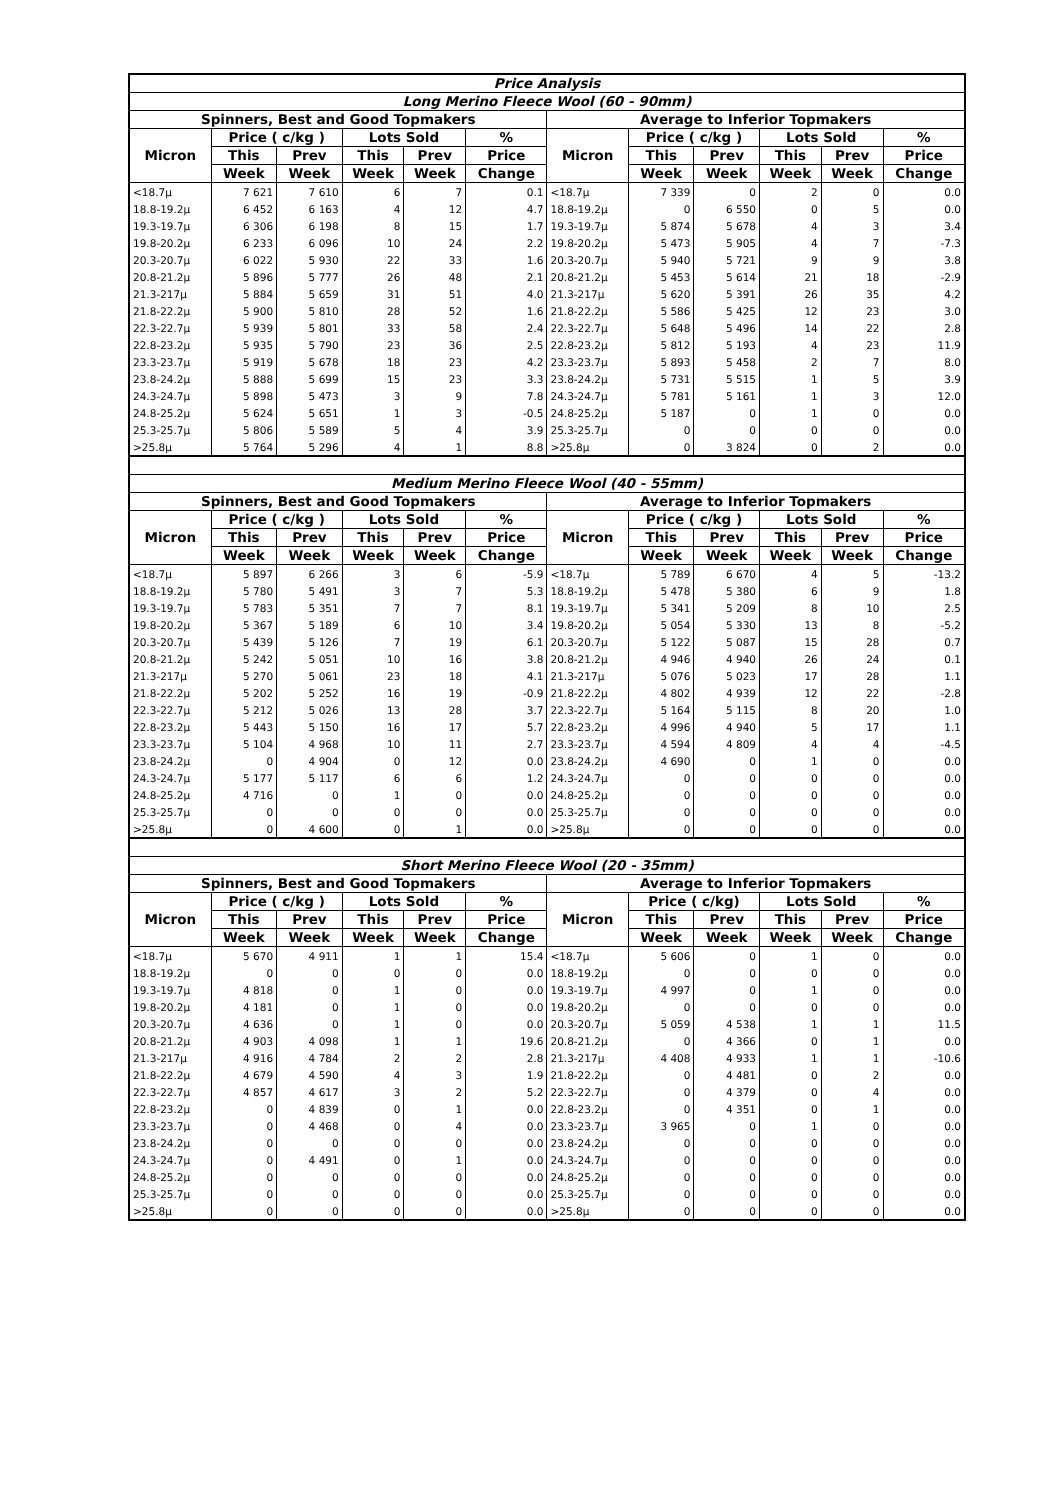| Price Analysis | | | | | | | | | | | |
| --- | --- | --- | --- | --- | --- | --- | --- | --- | --- | --- | --- |
| Long Merino Fleece Wool (60 - 90mm) | | | | | | | | | | | |
| Spinners, Best and Good Topmakers | | | | | | Average to Inferior Topmakers | | | | | |
| Micron | Price ( c/kg ) | | Lots Sold | | % | Micron | Price ( c/kg ) | | Lots Sold | | % |
| | This | Prev | This | Prev | Price | | This | Prev | This | Prev | Price |
| | Week | Week | Week | Week | Change | | Week | Week | Week | Week | Change |
| <18.7µ | 7 621 | 7 610 | 6 | 7 | 0.1 | <18.7µ | 7 339 | 0 | 2 | 0 | 0.0 |
| 18.8-19.2µ | 6 452 | 6 163 | 4 | 12 | 4.7 | 18.8-19.2µ | 0 | 6 550 | 0 | 5 | 0.0 |
| 19.3-19.7µ | 6 306 | 6 198 | 8 | 15 | 1.7 | 19.3-19.7µ | 5 874 | 5 678 | 4 | 3 | 3.4 |
| 19.8-20.2µ | 6 233 | 6 096 | 10 | 24 | 2.2 | 19.8-20.2µ | 5 473 | 5 905 | 4 | 7 | -7.3 |
| 20.3-20.7µ | 6 022 | 5 930 | 22 | 33 | 1.6 | 20.3-20.7µ | 5 940 | 5 721 | 9 | 9 | 3.8 |
| 20.8-21.2µ | 5 896 | 5 777 | 26 | 48 | 2.1 | 20.8-21.2µ | 5 453 | 5 614 | 21 | 18 | -2.9 |
| 21.3-217µ | 5 884 | 5 659 | 31 | 51 | 4.0 | 21.3-217µ | 5 620 | 5 391 | 26 | 35 | 4.2 |
| 21.8-22.2µ | 5 900 | 5 810 | 28 | 52 | 1.6 | 21.8-22.2µ | 5 586 | 5 425 | 12 | 23 | 3.0 |
| 22.3-22.7µ | 5 939 | 5 801 | 33 | 58 | 2.4 | 22.3-22.7µ | 5 648 | 5 496 | 14 | 22 | 2.8 |
| 22.8-23.2µ | 5 935 | 5 790 | 23 | 36 | 2.5 | 22.8-23.2µ | 5 812 | 5 193 | 4 | 23 | 11.9 |
| 23.3-23.7µ | 5 919 | 5 678 | 18 | 23 | 4.2 | 23.3-23.7µ | 5 893 | 5 458 | 2 | 7 | 8.0 |
| 23.8-24.2µ | 5 888 | 5 699 | 15 | 23 | 3.3 | 23.8-24.2µ | 5 731 | 5 515 | 1 | 5 | 3.9 |
| 24.3-24.7µ | 5 898 | 5 473 | 3 | 9 | 7.8 | 24.3-24.7µ | 5 781 | 5 161 | 1 | 3 | 12.0 |
| 24.8-25.2µ | 5 624 | 5 651 | 1 | 3 | -0.5 | 24.8-25.2µ | 5 187 | 0 | 1 | 0 | 0.0 |
| 25.3-25.7µ | 5 806 | 5 589 | 5 | 4 | 3.9 | 25.3-25.7µ | 0 | 0 | 0 | 0 | 0.0 |
| >25.8µ | 5 764 | 5 296 | 4 | 1 | 8.8 | >25.8µ | 0 | 3 824 | 0 | 2 | 0.0 |
| Medium Merino Fleece Wool (40 - 55mm) | | | | | | | | | | | |
| Spinners, Best and Good Topmakers | | | | | | Average to Inferior Topmakers | | | | | |
| Micron | Price ( c/kg ) | | Lots Sold | | % | Micron | Price ( c/kg ) | | Lots Sold | | % |
| | This | Prev | This | Prev | Price | | This | Prev | This | Prev | Price |
| | Week | Week | Week | Week | Change | | Week | Week | Week | Week | Change |
| <18.7µ | 5 897 | 6 266 | 3 | 6 | -5.9 | <18.7µ | 5 789 | 6 670 | 4 | 5 | -13.2 |
| 18.8-19.2µ | 5 780 | 5 491 | 3 | 7 | 5.3 | 18.8-19.2µ | 5 478 | 5 380 | 6 | 9 | 1.8 |
| 19.3-19.7µ | 5 783 | 5 351 | 7 | 7 | 8.1 | 19.3-19.7µ | 5 341 | 5 209 | 8 | 10 | 2.5 |
| 19.8-20.2µ | 5 367 | 5 189 | 6 | 10 | 3.4 | 19.8-20.2µ | 5 054 | 5 330 | 13 | 8 | -5.2 |
| 20.3-20.7µ | 5 439 | 5 126 | 7 | 19 | 6.1 | 20.3-20.7µ | 5 122 | 5 087 | 15 | 28 | 0.7 |
| 20.8-21.2µ | 5 242 | 5 051 | 10 | 16 | 3.8 | 20.8-21.2µ | 4 946 | 4 940 | 26 | 24 | 0.1 |
| 21.3-217µ | 5 270 | 5 061 | 23 | 18 | 4.1 | 21.3-217µ | 5 076 | 5 023 | 17 | 28 | 1.1 |
| 21.8-22.2µ | 5 202 | 5 252 | 16 | 19 | -0.9 | 21.8-22.2µ | 4 802 | 4 939 | 12 | 22 | -2.8 |
| 22.3-22.7µ | 5 212 | 5 026 | 13 | 28 | 3.7 | 22.3-22.7µ | 5 164 | 5 115 | 8 | 20 | 1.0 |
| 22.8-23.2µ | 5 443 | 5 150 | 16 | 17 | 5.7 | 22.8-23.2µ | 4 996 | 4 940 | 5 | 17 | 1.1 |
| 23.3-23.7µ | 5 104 | 4 968 | 10 | 11 | 2.7 | 23.3-23.7µ | 4 594 | 4 809 | 4 | 4 | -4.5 |
| 23.8-24.2µ | 0 | 4 904 | 0 | 12 | 0.0 | 23.8-24.2µ | 4 690 | 0 | 1 | 0 | 0.0 |
| 24.3-24.7µ | 5 177 | 5 117 | 6 | 6 | 1.2 | 24.3-24.7µ | 0 | 0 | 0 | 0 | 0.0 |
| 24.8-25.2µ | 4 716 | 0 | 1 | 0 | 0.0 | 24.8-25.2µ | 0 | 0 | 0 | 0 | 0.0 |
| 25.3-25.7µ | 0 | 0 | 0 | 0 | 0.0 | 25.3-25.7µ | 0 | 0 | 0 | 0 | 0.0 |
| >25.8µ | 0 | 4 600 | 0 | 1 | 0.0 | >25.8µ | 0 | 0 | 0 | 0 | 0.0 |
| Short Merino Fleece Wool (20 - 35mm) | | | | | | | | | | | |
| Spinners, Best and Good Topmakers | | | | | | Average to Inferior Topmakers | | | | | |
| Micron | Price ( c/kg ) | | Lots Sold | | % | Micron | Price ( c/kg) | | Lots Sold | | % |
| | This | Prev | This | Prev | Price | | This | Prev | This | Prev | Price |
| | Week | Week | Week | Week | Change | | Week | Week | Week | Week | Change |
| <18.7µ | 5 670 | 4 911 | 1 | 1 | 15.4 | <18.7µ | 5 606 | 0 | 1 | 0 | 0.0 |
| 18.8-19.2µ | 0 | 0 | 0 | 0 | 0.0 | 18.8-19.2µ | 0 | 0 | 0 | 0 | 0.0 |
| 19.3-19.7µ | 4 818 | 0 | 1 | 0 | 0.0 | 19.3-19.7µ | 4 997 | 0 | 1 | 0 | 0.0 |
| 19.8-20.2µ | 4 181 | 0 | 1 | 0 | 0.0 | 19.8-20.2µ | 0 | 0 | 0 | 0 | 0.0 |
| 20.3-20.7µ | 4 636 | 0 | 1 | 0 | 0.0 | 20.3-20.7µ | 5 059 | 4 538 | 1 | 1 | 11.5 |
| 20.8-21.2µ | 4 903 | 4 098 | 1 | 1 | 19.6 | 20.8-21.2µ | 0 | 4 366 | 0 | 1 | 0.0 |
| 21.3-217µ | 4 916 | 4 784 | 2 | 2 | 2.8 | 21.3-217µ | 4 408 | 4 933 | 1 | 1 | -10.6 |
| 21.8-22.2µ | 4 679 | 4 590 | 4 | 3 | 1.9 | 21.8-22.2µ | 0 | 4 481 | 0 | 2 | 0.0 |
| 22.3-22.7µ | 4 857 | 4 617 | 3 | 2 | 5.2 | 22.3-22.7µ | 0 | 4 379 | 0 | 4 | 0.0 |
| 22.8-23.2µ | 0 | 4 839 | 0 | 1 | 0.0 | 22.8-23.2µ | 0 | 4 351 | 0 | 1 | 0.0 |
| 23.3-23.7µ | 0 | 4 468 | 0 | 4 | 0.0 | 23.3-23.7µ | 3 965 | 0 | 1 | 0 | 0.0 |
| 23.8-24.2µ | 0 | 0 | 0 | 0 | 0.0 | 23.8-24.2µ | 0 | 0 | 0 | 0 | 0.0 |
| 24.3-24.7µ | 0 | 4 491 | 0 | 1 | 0.0 | 24.3-24.7µ | 0 | 0 | 0 | 0 | 0.0 |
| 24.8-25.2µ | 0 | 0 | 0 | 0 | 0.0 | 24.8-25.2µ | 0 | 0 | 0 | 0 | 0.0 |
| 25.3-25.7µ | 0 | 0 | 0 | 0 | 0.0 | 25.3-25.7µ | 0 | 0 | 0 | 0 | 0.0 |
| >25.8µ | 0 | 0 | 0 | 0 | 0.0 | >25.8µ | 0 | 0 | 0 | 0 | 0.0 |